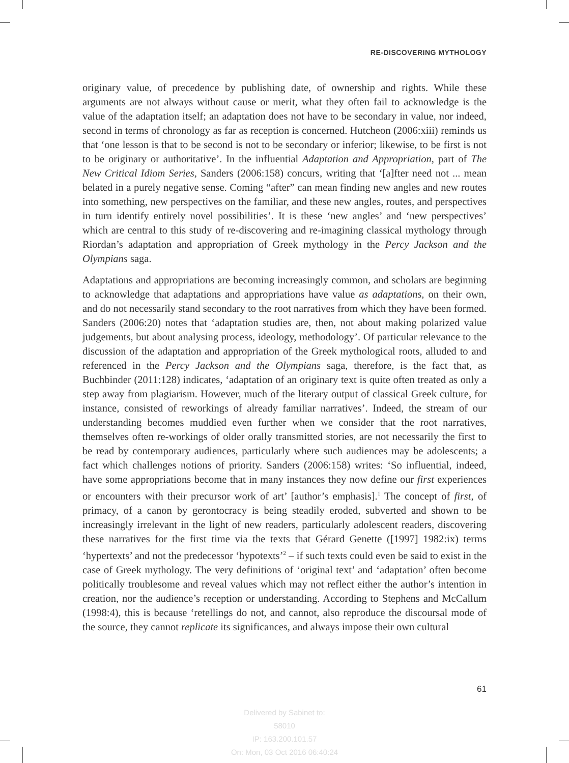RE-DISCOVERING MYTHOLOGY
originary value, of precedence by publishing date, of ownership and rights. While these arguments are not always without cause or merit, what they often fail to acknowledge is the value of the adaptation itself; an adaptation does not have to be secondary in value, nor indeed, second in terms of chronology as far as reception is concerned. Hutcheon (2006:xiii) reminds us that ‘one lesson is that to be second is not to be secondary or inferior; likewise, to be first is not to be originary or authoritative’. In the influential Adaptation and Appropriation, part of The New Critical Idiom Series, Sanders (2006:158) concurs, writing that ‘[a]fter need not ... mean belated in a purely negative sense. Coming “after” can mean finding new angles and new routes into something, new perspectives on the familiar, and these new angles, routes, and perspectives in turn identify entirely novel possibilities’. It is these ‘new angles’ and ‘new perspectives’ which are central to this study of re-discovering and re-imagining classical mythology through Riordan’s adaptation and appropriation of Greek mythology in the Percy Jackson and the Olympians saga.
Adaptations and appropriations are becoming increasingly common, and scholars are beginning to acknowledge that adaptations and appropriations have value as adaptations, on their own, and do not necessarily stand secondary to the root narratives from which they have been formed. Sanders (2006:20) notes that ‘adaptation studies are, then, not about making polarized value judgements, but about analysing process, ideology, methodology’. Of particular relevance to the discussion of the adaptation and appropriation of the Greek mythological roots, alluded to and referenced in the Percy Jackson and the Olympians saga, therefore, is the fact that, as Buchbinder (2011:128) indicates, ‘adaptation of an originary text is quite often treated as only a step away from plagiarism. However, much of the literary output of classical Greek culture, for instance, consisted of reworkings of already familiar narratives’. Indeed, the stream of our understanding becomes muddied even further when we consider that the root narratives, themselves often re-workings of older orally transmitted stories, are not necessarily the first to be read by contemporary audiences, particularly where such audiences may be adolescents; a fact which challenges notions of priority. Sanders (2006:158) writes: ‘So influential, indeed, have some appropriations become that in many instances they now define our first experiences or encounters with their precursor work of art’ [author’s emphasis].<sup>1</sup> The concept of first, of primacy, of a canon by gerontocracy is being steadily eroded, subverted and shown to be increasingly irrelevant in the light of new readers, particularly adolescent readers, discovering these narratives for the first time via the texts that Gérard Genette ([1997] 1982:ix) terms ‘hypertexts’ and not the predecessor ‘hypotexts’<sup>2</sup> – if such texts could even be said to exist in the case of Greek mythology. The very definitions of ‘original text’ and ‘adaptation’ often become politically troublesome and reveal values which may not reflect either the author’s intention in creation, nor the audience’s reception or understanding. According to Stephens and McCallum (1998:4), this is because ‘retellings do not, and cannot, also reproduce the discoursal mode of the source, they cannot replicate its significances, and always impose their own cultural
61
Delivered by Sabinet to:
58010
IP: 163.200.101.57
On: Mon, 03 Oct 2016 06:40:24